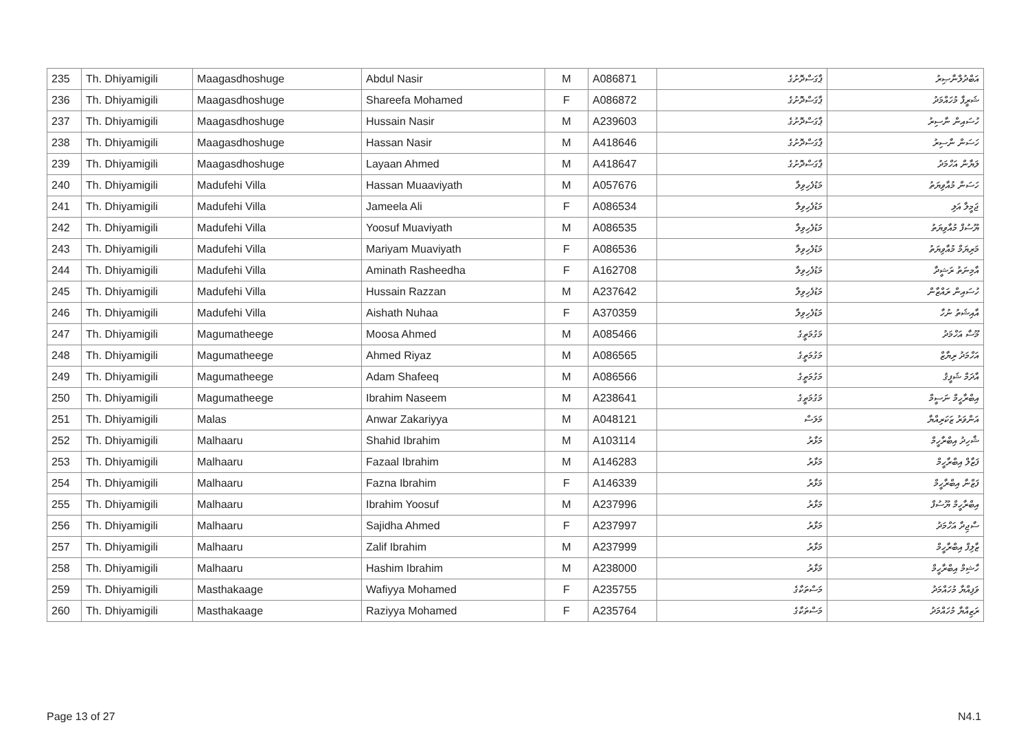| 235 | Th. Dhiyamigili | Maagasdhoshuge | Abdul Nasir | M | A086871 | ޕާގަސްދޮށުގެ | އަބްދުލްނާޞިރު |
| 236 | Th. Dhiyamigili | Maagasdhoshuge | Shareefa Mohamed | F | A086872 | ޕާގަސްދޮށުގެ | ޝަރީފާ މުހައްމަދު |
| 237 | Th. Dhiyamigili | Maagasdhoshuge | Hussain Nasir | M | A239603 | ޕާގަސްދޮށުގެ | ހުސައިން ނާސިރު |
| 238 | Th. Dhiyamigili | Maagasdhoshuge | Hassan Nasir | M | A418646 | ޕާގަސްދޮށުގެ | ހަސަން ނާސިރު |
| 239 | Th. Dhiyamigili | Maagasdhoshuge | Layaan Ahmed | M | A418647 | ޕާގަސްދޮށުގެ | ލަޔާން އަހްމަދު |
| 240 | Th. Dhiyamigili | Madufehi Villa | Hassan Muaaviyath | M | A057676 | މަޑުފެހިވިލާ | ހަސަން މުއާވިޔަތު |
| 241 | Th. Dhiyamigili | Madufehi Villa | Jameela Ali | F | A086534 | މަޑުފެހިވިލާ | ޖަމީލާ އަލި |
| 242 | Th. Dhiyamigili | Madufehi Villa | Yoosuf Muaviyath | M | A086535 | މަޑުފެހިވިލާ | ޔޫސުފް މުއާވިޔަތު |
| 243 | Th. Dhiyamigili | Madufehi Villa | Mariyam Muaviyath | F | A086536 | މަޑުފެހިވިލާ | މަރިޔަމް މުއާވިޔަތު |
| 244 | Th. Dhiyamigili | Madufehi Villa | Aminath Rasheedha | F | A162708 | މަޑުފެހިވިލާ | އާމިނަތު ރަޝީދާ |
| 245 | Th. Dhiyamigili | Madufehi Villa | Hussain Razzan | M | A237642 | މަޑުފެހިވިލާ | ހުސައިން ރައްޒާން |
| 246 | Th. Dhiyamigili | Madufehi Villa | Aishath Nuhaa | F | A370359 | މަޑުފެހިވިލާ | އާއިޝަތު ނުހާ |
| 247 | Th. Dhiyamigili | Magumatheege | Moosa Ahmed | M | A085466 | މަގުމަތީގެ | މޫސާ އަހްމަދު |
| 248 | Th. Dhiyamigili | Magumatheege | Ahmed Riyaz | M | A086565 | މަގުމަތީގެ | އަހްމަދު ރިޔާޒް |
| 249 | Th. Dhiyamigili | Magumatheege | Adam Shafeeq | M | A086566 | މަގުމަތީގެ | އާދަމް ޝަފީޤު |
| 250 | Th. Dhiyamigili | Magumatheege | Ibrahim Naseem | M | A238641 | މަގުމަތީގެ | އިބްރާހީމް ނަސީމް |
| 251 | Th. Dhiyamigili | Malas | Anwar Zakariyya | M | A048121 | މަލަސް | އަންވަރު ޒަކަރިއްޔާ |
| 252 | Th. Dhiyamigili | Malhaaru | Shahid Ibrahim | M | A103114 | މަޅާރު | ޝާހިދު އިބްރާހީމް |
| 253 | Th. Dhiyamigili | Malhaaru | Fazaal Ibrahim | M | A146283 | މަޅާރު | ފަޒާލް އިބްރާހީމް |
| 254 | Th. Dhiyamigili | Malhaaru | Fazna Ibrahim | F | A146339 | މަޅާރު | ފަޒްނާ އިބްރާހީމް |
| 255 | Th. Dhiyamigili | Malhaaru | Ibrahim Yoosuf | M | A237996 | މަޅާރު | އިބްރާހީމް ޔޫސުފް |
| 256 | Th. Dhiyamigili | Malhaaru | Sajidha Ahmed | F | A237997 | މަޅާރު | ސާޖިދާ އަހްމަދު |
| 257 | Th. Dhiyamigili | Malhaaru | Zalif Ibrahim | M | A237999 | މަޅާރު | ޒާލިފް އިބްރާހީމް |
| 258 | Th. Dhiyamigili | Malhaaru | Hashim Ibrahim | M | A238000 | މަޅާރު | ހާޝިމް އިބްރާހީމް |
| 259 | Th. Dhiyamigili | Masthakaage | Wafiyya Mohamed | F | A235755 | މަސްތަކާގެ | ވަފިއްޔާ މުހައްމަދު |
| 260 | Th. Dhiyamigili | Masthakaage | Raziyya Mohamed | F | A235764 | މަސްތަކާގެ | ރަޒިއްޔާ މުހައްމަދު |
Page 13 of 27 N4.1